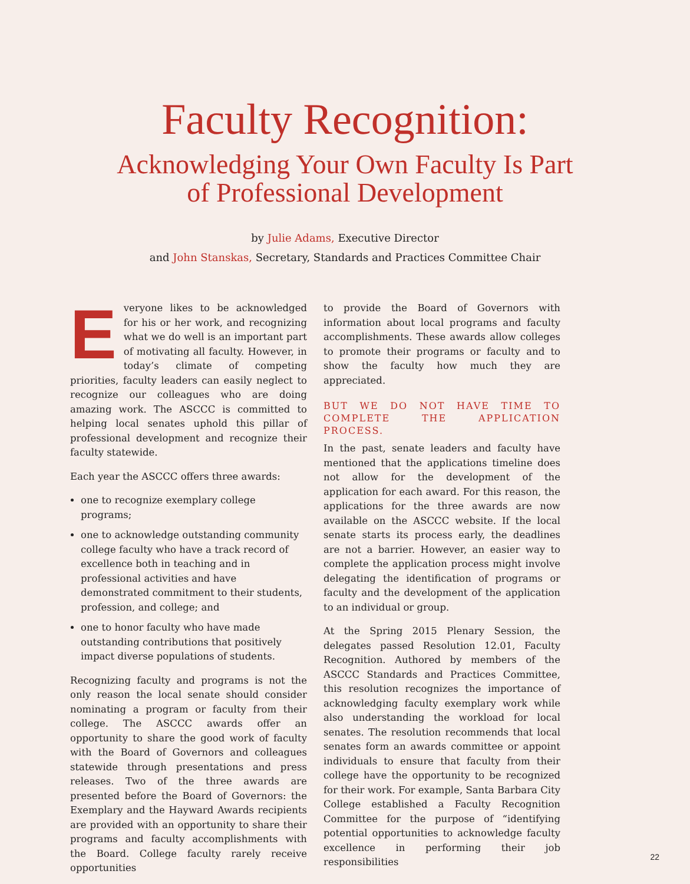Faculty Recognition:
Acknowledging Your Own Faculty Is Part
of Professional Development
by Julie Adams, Executive Director
and John Stanskas, Secretary, Standards and Practices Committee Chair
Everyone likes to be acknowledged for his or her work, and recognizing what we do well is an important part of motivating all faculty. However, in today’s climate of competing priorities, faculty leaders can easily neglect to recognize our colleagues who are doing amazing work. The ASCCC is committed to helping local senates uphold this pillar of professional development and recognize their faculty statewide.
Each year the ASCCC offers three awards:
one to recognize exemplary college programs;
one to acknowledge outstanding community college faculty who have a track record of excellence both in teaching and in professional activities and have demonstrated commitment to their students, profession, and college; and
one to honor faculty who have made outstanding contributions that positively impact diverse populations of students.
Recognizing faculty and programs is not the only reason the local senate should consider nominating a program or faculty from their college. The ASCCC awards offer an opportunity to share the good work of faculty with the Board of Governors and colleagues statewide through presentations and press releases. Two of the three awards are presented before the Board of Governors: the Exemplary and the Hayward Awards recipients are provided with an opportunity to share their programs and faculty accomplishments with the Board. College faculty rarely receive opportunities
to provide the Board of Governors with information about local programs and faculty accomplishments. These awards allow colleges to promote their programs or faculty and to show the faculty how much they are appreciated.
BUT WE DO NOT HAVE TIME TO COMPLETE THE APPLICATION PROCESS.
In the past, senate leaders and faculty have mentioned that the applications timeline does not allow for the development of the application for each award. For this reason, the applications for the three awards are now available on the ASCCC website. If the local senate starts its process early, the deadlines are not a barrier. However, an easier way to complete the application process might involve delegating the identification of programs or faculty and the development of the application to an individual or group.
At the Spring 2015 Plenary Session, the delegates passed Resolution 12.01, Faculty Recognition. Authored by members of the ASCCC Standards and Practices Committee, this resolution recognizes the importance of acknowledging faculty exemplary work while also understanding the workload for local senates. The resolution recommends that local senates form an awards committee or appoint individuals to ensure that faculty from their college have the opportunity to be recognized for their work. For example, Santa Barbara City College established a Faculty Recognition Committee for the purpose of “identifying potential opportunities to acknowledge faculty excellence in performing their job responsibilities
22